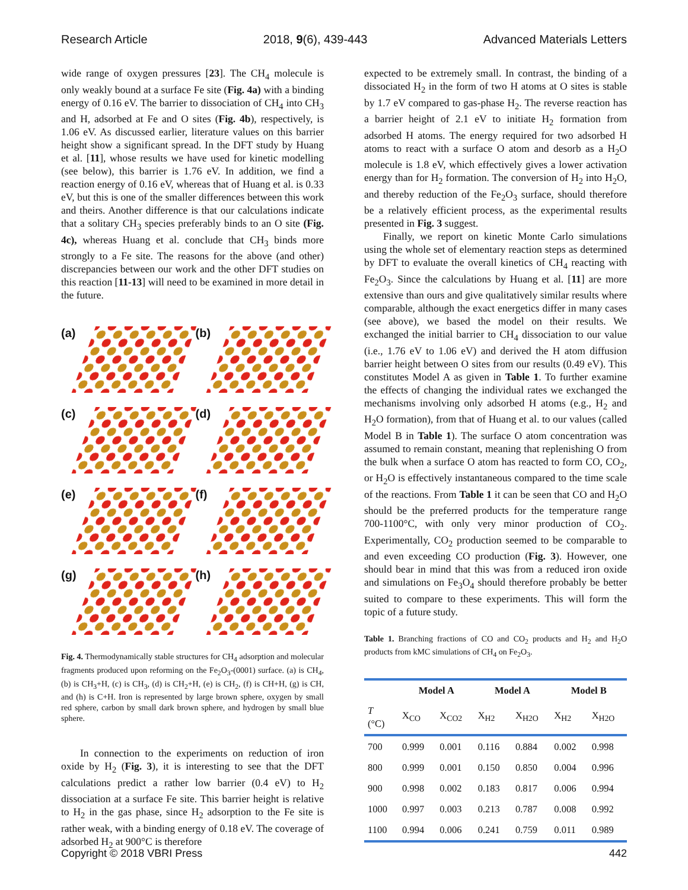Research Article 2018, 9(6), 439-443 Advanced Materials Letters
wide range of oxygen pressures [23]. The CH<sub>4</sub> molecule is only weakly bound at a surface Fe site (Fig. 4a) with a binding energy of 0.16 eV. The barrier to dissociation of CH<sub>4</sub> into CH<sub>3</sub> and H, adsorbed at Fe and O sites (Fig. 4b), respectively, is 1.06 eV. As discussed earlier, literature values on this barrier height show a significant spread. In the DFT study by Huang et al. [11], whose results we have used for kinetic modelling (see below), this barrier is 1.76 eV. In addition, we find a reaction energy of 0.16 eV, whereas that of Huang et al. is 0.33 eV, but this is one of the smaller differences between this work and theirs. Another difference is that our calculations indicate that a solitary CH<sub>3</sub> species preferably binds to an O site (Fig. 4c), whereas Huang et al. conclude that CH<sub>3</sub> binds more strongly to a Fe site. The reasons for the above (and other) discrepancies between our work and the other DFT studies on this reaction [11-13] will need to be examined in more detail in the future.
(a)
(b)
(c)
(d)
(e)
(f)
(g)
(h)
Fig. 4. Thermodynamically stable structures for CH<sub>4</sub> adsorption and molecular fragments produced upon reforming on the Fe<sub>2</sub>O<sub>3</sub>-(0001) surface. (a) is CH<sub>4</sub>, (b) is CH<sub>3</sub>+H, (c) is CH<sub>3</sub>, (d) is CH<sub>2</sub>+H, (e) is CH<sub>2</sub>, (f) is CH+H, (g) is CH, and (h) is C+H. Iron is represented by large brown sphere, oxygen by small red sphere, carbon by small dark brown sphere, and hydrogen by small blue sphere.
In connection to the experiments on reduction of iron oxide by H<sub>2</sub> (Fig. 3), it is interesting to see that the DFT calculations predict a rather low barrier (0.4 eV) to H<sub>2</sub> dissociation at a surface Fe site. This barrier height is relative to H<sub>2</sub> in the gas phase, since H<sub>2</sub> adsorption to the Fe site is rather weak, with a binding energy of 0.18 eV. The coverage of adsorbed H<sub>2</sub> at 900°C is therefore
expected to be extremely small. In contrast, the binding of a dissociated H<sub>2</sub> in the form of two H atoms at O sites is stable by 1.7 eV compared to gas-phase H<sub>2</sub>. The reverse reaction has a barrier height of 2.1 eV to initiate H<sub>2</sub> formation from adsorbed H atoms. The energy required for two adsorbed H atoms to react with a surface O atom and desorb as a H<sub>2</sub>O molecule is 1.8 eV, which effectively gives a lower activation energy than for H<sub>2</sub> formation. The conversion of H<sub>2</sub> into H<sub>2</sub>O, and thereby reduction of the Fe<sub>2</sub>O<sub>3</sub> surface, should therefore be a relatively efficient process, as the experimental results presented in Fig. 3 suggest.
Finally, we report on kinetic Monte Carlo simulations using the whole set of elementary reaction steps as determined by DFT to evaluate the overall kinetics of CH<sub>4</sub> reacting with Fe<sub>2</sub>O<sub>3</sub>. Since the calculations by Huang et al. [11] are more extensive than ours and give qualitatively similar results where comparable, although the exact energetics differ in many cases (see above), we based the model on their results. We exchanged the initial barrier to CH<sub>4</sub> dissociation to our value (i.e., 1.76 eV to 1.06 eV) and derived the H atom diffusion barrier height between O sites from our results (0.49 eV). This constitutes Model A as given in Table 1. To further examine the effects of changing the individual rates we exchanged the mechanisms involving only adsorbed H atoms (e.g., H<sub>2</sub> and H<sub>2</sub>O formation), from that of Huang et al. to our values (called Model B in Table 1). The surface O atom concentration was assumed to remain constant, meaning that replenishing O from the bulk when a surface O atom has reacted to form CO, CO<sub>2</sub>, or H<sub>2</sub>O is effectively instantaneous compared to the time scale of the reactions. From Table 1 it can be seen that CO and H<sub>2</sub>O should be the preferred products for the temperature range 700-1100°C, with only very minor production of CO<sub>2</sub>. Experimentally, CO<sub>2</sub> production seemed to be comparable to and even exceeding CO production (Fig. 3). However, one should bear in mind that this was from a reduced iron oxide and simulations on Fe<sub>3</sub>O<sub>4</sub> should therefore probably be better suited to compare to these experiments. This will form the topic of a future study.
Table 1. Branching fractions of CO and CO<sub>2</sub> products and H<sub>2</sub> and H<sub>2</sub>O products from kMC simulations of CH<sub>4</sub> on Fe<sub>2</sub>O<sub>3</sub>.
| | Model A | | Model A | | Model B | |
| --- | --- | --- | --- | --- | --- | --- |
| T (°C) | X<sub>CO</sub> | X<sub>CO2</sub> | X<sub>H2</sub> | X<sub>H2O</sub> | X<sub>H2</sub> | X<sub>H2O</sub> |
| 700 | 0.999 | 0.001 | 0.116 | 0.884 | 0.002 | 0.998 |
| 800 | 0.999 | 0.001 | 0.150 | 0.850 | 0.004 | 0.996 |
| 900 | 0.998 | 0.002 | 0.183 | 0.817 | 0.006 | 0.994 |
| 1000 | 0.997 | 0.003 | 0.213 | 0.787 | 0.008 | 0.992 |
| 1100 | 0.994 | 0.006 | 0.241 | 0.759 | 0.011 | 0.989 |
Copyright © 2018 VBRI Press 442